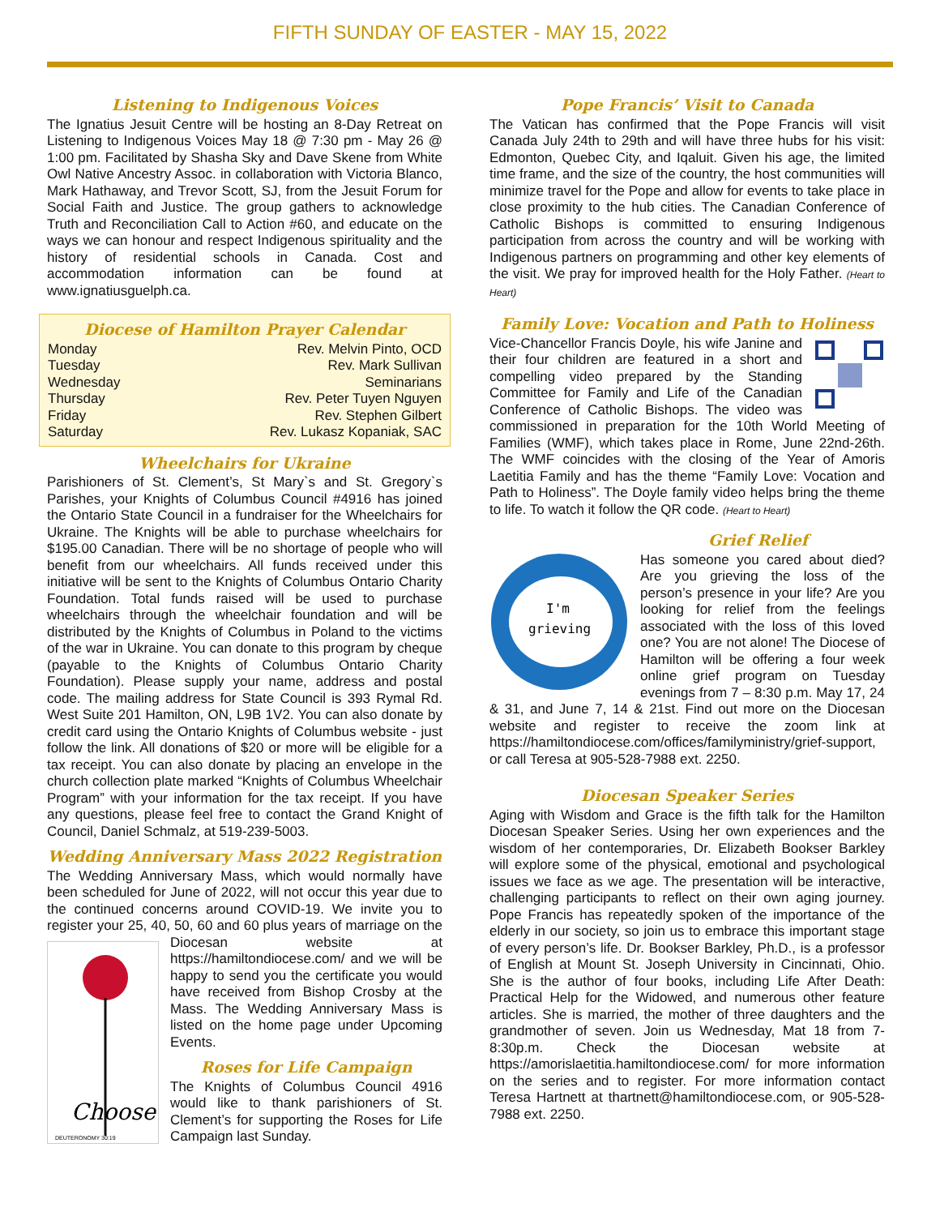FIFTH SUNDAY OF EASTER - MAY 15, 2022
Listening to Indigenous Voices
The Ignatius Jesuit Centre will be hosting an 8-Day Retreat on Listening to Indigenous Voices May 18 @ 7:30 pm - May 26 @ 1:00 pm. Facilitated by Shasha Sky and Dave Skene from White Owl Native Ancestry Assoc. in collaboration with Victoria Blanco, Mark Hathaway, and Trevor Scott, SJ, from the Jesuit Forum for Social Faith and Justice. The group gathers to acknowledge Truth and Reconciliation Call to Action #60, and educate on the ways we can honour and respect Indigenous spirituality and the history of residential schools in Canada. Cost and accommodation information can be found at www.ignatiusguelph.ca.
Diocese of Hamilton Prayer Calendar
| Monday | Rev. Melvin Pinto, OCD |
| Tuesday | Rev. Mark Sullivan |
| Wednesday | Seminarians |
| Thursday | Rev. Peter Tuyen Nguyen |
| Friday | Rev. Stephen Gilbert |
| Saturday | Rev. Lukasz Kopaniak, SAC |
Wheelchairs for Ukraine
Parishioners of St. Clement’s, St Mary`s and St. Gregory`s Parishes, your Knights of Columbus Council #4916 has joined the Ontario State Council in a fundraiser for the Wheelchairs for Ukraine. The Knights will be able to purchase wheelchairs for $195.00 Canadian. There will be no shortage of people who will benefit from our wheelchairs. All funds received under this initiative will be sent to the Knights of Columbus Ontario Charity Foundation. Total funds raised will be used to purchase wheelchairs through the wheelchair foundation and will be distributed by the Knights of Columbus in Poland to the victims of the war in Ukraine. You can donate to this program by cheque (payable to the Knights of Columbus Ontario Charity Foundation). Please supply your name, address and postal code. The mailing address for State Council is 393 Rymal Rd. West Suite 201 Hamilton, ON, L9B 1V2. You can also donate by credit card using the Ontario Knights of Columbus website - just follow the link. All donations of $20 or more will be eligible for a tax receipt. You can also donate by placing an envelope in the church collection plate marked “Knights of Columbus Wheelchair Program” with your information for the tax receipt. If you have any questions, please feel free to contact the Grand Knight of Council, Daniel Schmalz, at 519-239-5003.
Wedding Anniversary Mass 2022 Registration
The Wedding Anniversary Mass, which would normally have been scheduled for June of 2022, will not occur this year due to the continued concerns around COVID-19. We invite you to register your 25, 40, 50, 60 and 60 plus years of marriage on the Diocesan website at
Choose
DEUTERONOMY 30:19
https://hamiltondiocese.com/ and we will be happy to send you the certificate you would have received from Bishop Crosby at the Mass. The Wedding Anniversary Mass is listed on the home page under Upcoming Events.
Roses for Life Campaign
The Knights of Columbus Council 4916 would like to thank parishioners of St. Clement’s for supporting the Roses for Life Campaign last Sunday.
Pope Francis’ Visit to Canada
The Vatican has confirmed that the Pope Francis will visit Canada July 24th to 29th and will have three hubs for his visit: Edmonton, Quebec City, and Iqaluit. Given his age, the limited time frame, and the size of the country, the host communities will minimize travel for the Pope and allow for events to take place in close proximity to the hub cities. The Canadian Conference of Catholic Bishops is committed to ensuring Indigenous participation from across the country and will be working with Indigenous partners on programming and other key elements of the visit. We pray for improved health for the Holy Father. (Heart to Heart)
Family Love: Vocation and Path to Holiness
Vice-Chancellor Francis Doyle, his wife Janine and their four children are featured in a short and compelling video prepared by the Standing Committee for Family and Life of the Canadian Conference of Catholic Bishops. The video was commissioned in preparation for the 10th World Meeting of Families (WMF), which takes place in Rome, June 22nd-26th. The WMF coincides with the closing of the Year of Amoris Laetitia Family and has the theme “Family Love: Vocation and Path to Holiness”. The Doyle family video helps bring the theme to life. To watch it follow the QR code. (Heart to Heart)
Grief Relief
I'm
grieving
Has someone you cared about died? Are you grieving the loss of the person’s presence in your life? Are you looking for relief from the feelings associated with the loss of this loved one? You are not alone! The Diocese of Hamilton will be offering a four week online grief program on Tuesday evenings from 7 – 8:30 p.m. May 17, 24 & 31, and June 7, 14 & 21st. Find out more on the Diocesan website and register to receive the zoom link at https://hamiltondiocese.com/offices/familyministry/grief-support, or call Teresa at 905-528-7988 ext. 2250.
Diocesan Speaker Series
Aging with Wisdom and Grace is the fifth talk for the Hamilton Diocesan Speaker Series. Using her own experiences and the wisdom of her contemporaries, Dr. Elizabeth Bookser Barkley will explore some of the physical, emotional and psychological issues we face as we age. The presentation will be interactive, challenging participants to reflect on their own aging journey. Pope Francis has repeatedly spoken of the importance of the elderly in our society, so join us to embrace this important stage of every person’s life. Dr. Bookser Barkley, Ph.D., is a professor of English at Mount St. Joseph University in Cincinnati, Ohio. She is the author of four books, including Life After Death: Practical Help for the Widowed, and numerous other feature articles. She is married, the mother of three daughters and the grandmother of seven. Join us Wednesday, Mat 18 from 7-8:30p.m. Check the Diocesan website at https://amorislaetitia.hamiltondiocese.com/ for more information on the series and to register. For more information contact Teresa Hartnett at thartnett@hamiltondiocese.com, or 905-528-7988 ext. 2250.